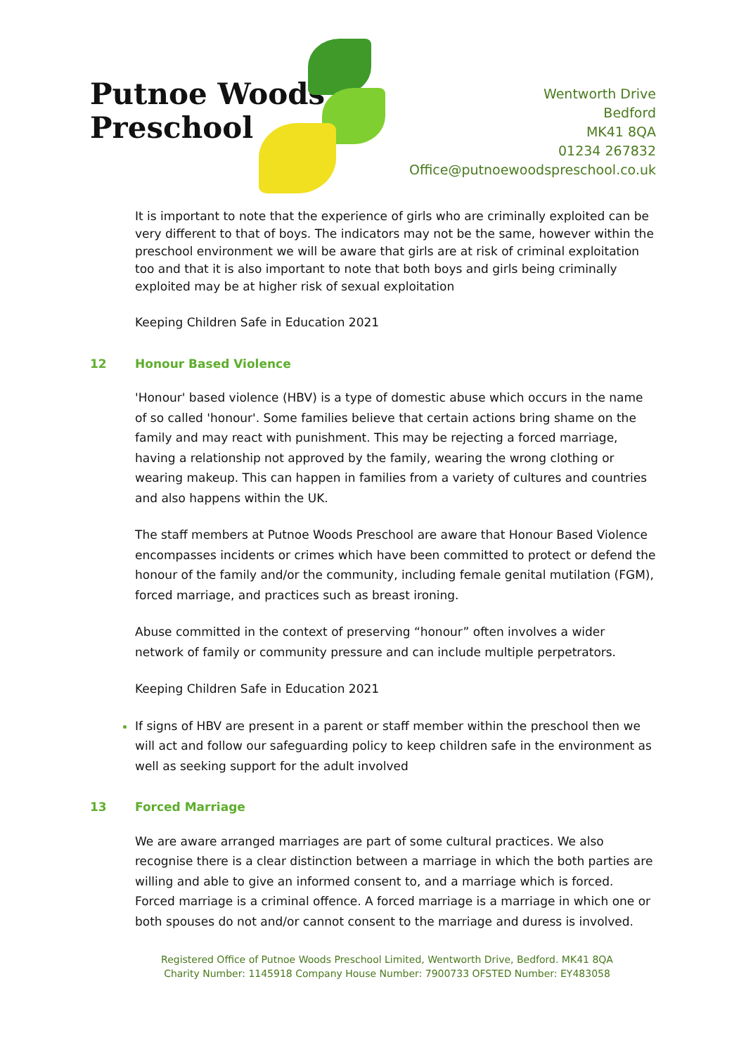Putnoe Woods
Preschool
Wentworth Drive
Bedford
MK41 8QA
01234 267832
Office@putnoewoodspreschool.co.uk
It is important to note that the experience of girls who are criminally exploited can be very different to that of boys. The indicators may not be the same, however within the preschool environment we will be aware that girls are at risk of criminal exploitation too and that it is also important to note that both boys and girls being criminally exploited may be at higher risk of sexual exploitation
Keeping Children Safe in Education 2021
12 Honour Based Violence
'Honour' based violence (HBV) is a type of domestic abuse which occurs in the name of so called 'honour'. Some families believe that certain actions bring shame on the family and may react with punishment. This may be rejecting a forced marriage, having a relationship not approved by the family, wearing the wrong clothing or wearing makeup. This can happen in families from a variety of cultures and countries and also happens within the UK.
The staff members at Putnoe Woods Preschool are aware that Honour Based Violence encompasses incidents or crimes which have been committed to protect or defend the honour of the family and/or the community, including female genital mutilation (FGM), forced marriage, and practices such as breast ironing.
Abuse committed in the context of preserving “honour” often involves a wider network of family or community pressure and can include multiple perpetrators.
Keeping Children Safe in Education 2021
If signs of HBV are present in a parent or staff member within the preschool then we will act and follow our safeguarding policy to keep children safe in the environment as well as seeking support for the adult involved
13 Forced Marriage
We are aware arranged marriages are part of some cultural practices. We also recognise there is a clear distinction between a marriage in which the both parties are willing and able to give an informed consent to, and a marriage which is forced. Forced marriage is a criminal offence. A forced marriage is a marriage in which one or both spouses do not and/or cannot consent to the marriage and duress is involved.
Registered Office of Putnoe Woods Preschool Limited, Wentworth Drive, Bedford. MK41 8QA
Charity Number: 1145918 Company House Number: 7900733 OFSTED Number: EY483058